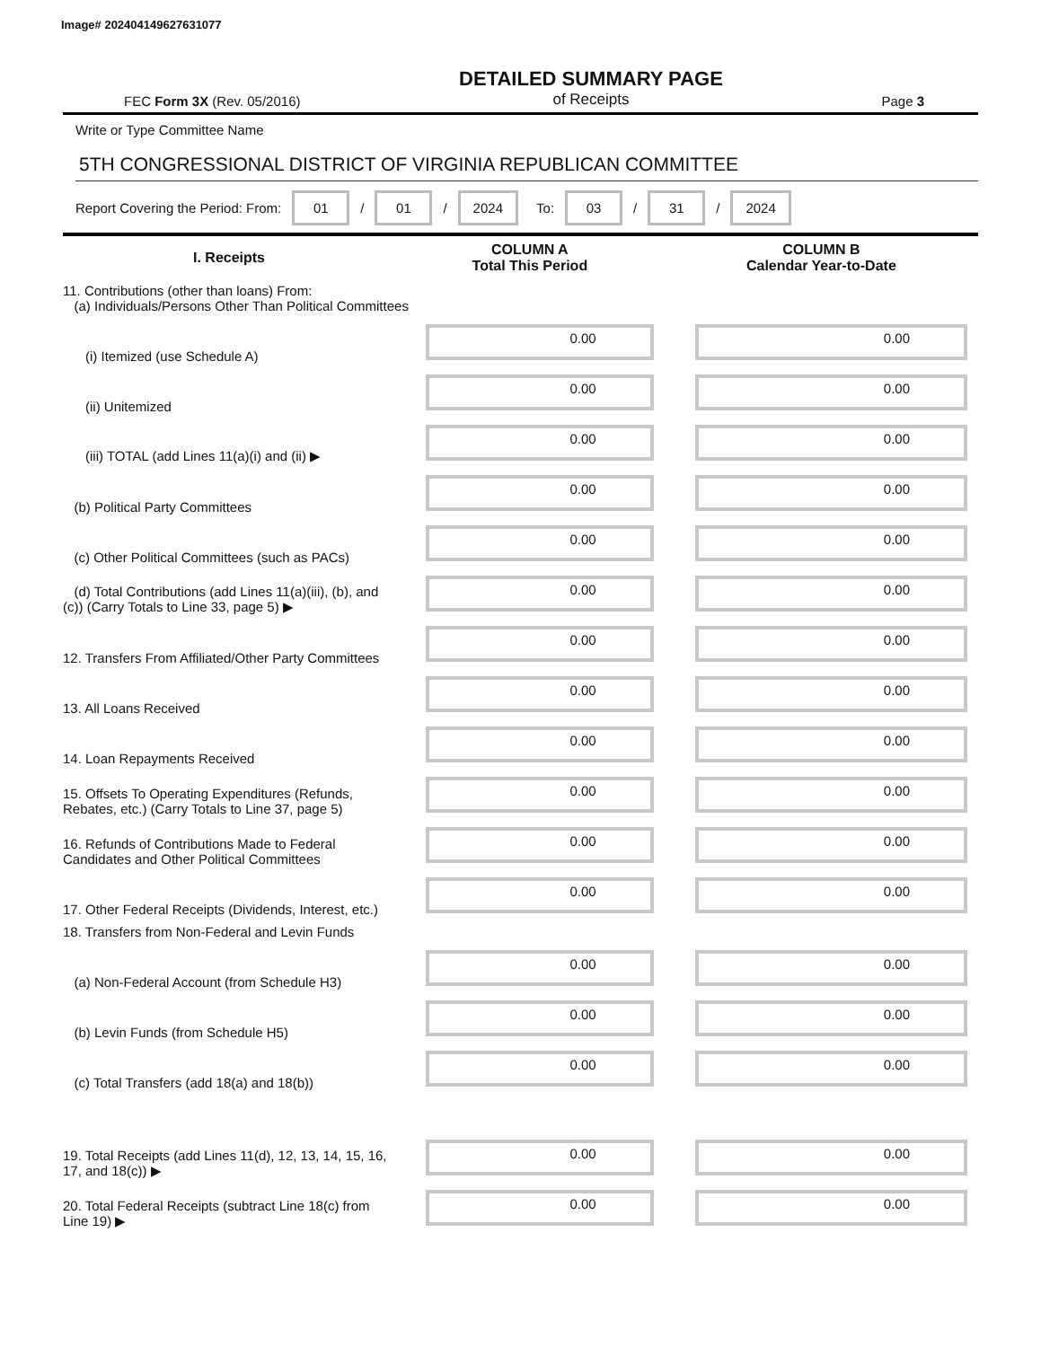Image# 202404149627631077
FEC Form 3X (Rev. 05/2016)
DETAILED SUMMARY PAGE
of Receipts
Page 3
Write or Type Committee Name
5TH CONGRESSIONAL DISTRICT OF VIRGINIA REPUBLICAN COMMITTEE
Report Covering the Period: From: 01 / 01 / 2024 To: 03 / 31 / 2024
| I. Receipts | COLUMN A Total This Period | COLUMN B Calendar Year-to-Date |
| --- | --- | --- |
| 11. Contributions (other than loans) From: (a) Individuals/Persons Other Than Political Committees | | |
| (i) Itemized (use Schedule A) | 0.00 | 0.00 |
| (ii) Unitemized | 0.00 | 0.00 |
| (iii) TOTAL (add Lines 11(a)(i) and (ii) ▶ | 0.00 | 0.00 |
| (b) Political Party Committees | 0.00 | 0.00 |
| (c) Other Political Committees (such as PACs) | 0.00 | 0.00 |
| (d) Total Contributions (add Lines 11(a)(iii), (b), and (c)) (Carry Totals to Line 33, page 5) ▶ | 0.00 | 0.00 |
| 12. Transfers From Affiliated/Other Party Committees | 0.00 | 0.00 |
| 13. All Loans Received | 0.00 | 0.00 |
| 14. Loan Repayments Received | 0.00 | 0.00 |
| 15. Offsets To Operating Expenditures (Refunds, Rebates, etc.) (Carry Totals to Line 37, page 5) | 0.00 | 0.00 |
| 16. Refunds of Contributions Made to Federal Candidates and Other Political Committees | 0.00 | 0.00 |
| 17. Other Federal Receipts (Dividends, Interest, etc.) | 0.00 | 0.00 |
| 18. Transfers from Non-Federal and Levin Funds | | |
| (a) Non-Federal Account (from Schedule H3) | 0.00 | 0.00 |
| (b) Levin Funds (from Schedule H5) | 0.00 | 0.00 |
| (c) Total Transfers (add 18(a) and 18(b)) | 0.00 | 0.00 |
| 19. Total Receipts (add Lines 11(d), 12, 13, 14, 15, 16, 17, and 18(c)) ▶ | 0.00 | 0.00 |
| 20. Total Federal Receipts (subtract Line 18(c) from Line 19) ▶ | 0.00 | 0.00 |